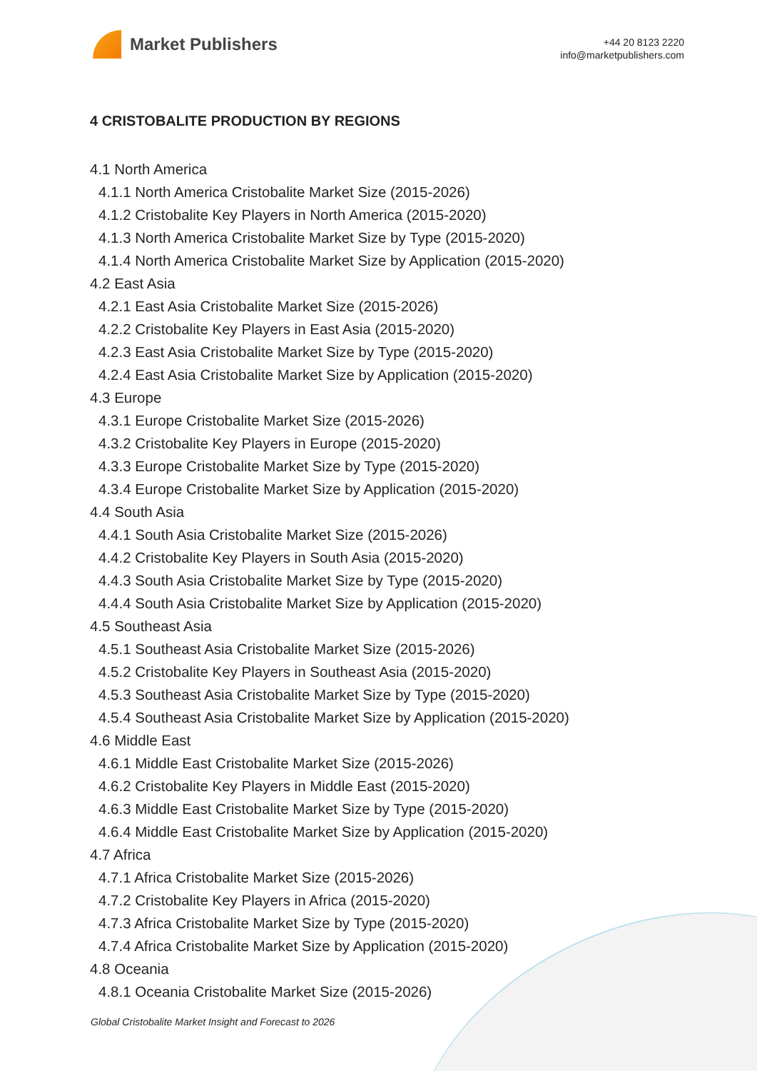Market Publishers
+44 20 8123 2220
info@marketpublishers.com
4 CRISTOBALITE PRODUCTION BY REGIONS
4.1 North America
4.1.1 North America Cristobalite Market Size (2015-2026)
4.1.2 Cristobalite Key Players in North America (2015-2020)
4.1.3 North America Cristobalite Market Size by Type (2015-2020)
4.1.4 North America Cristobalite Market Size by Application (2015-2020)
4.2 East Asia
4.2.1 East Asia Cristobalite Market Size (2015-2026)
4.2.2 Cristobalite Key Players in East Asia (2015-2020)
4.2.3 East Asia Cristobalite Market Size by Type (2015-2020)
4.2.4 East Asia Cristobalite Market Size by Application (2015-2020)
4.3 Europe
4.3.1 Europe Cristobalite Market Size (2015-2026)
4.3.2 Cristobalite Key Players in Europe (2015-2020)
4.3.3 Europe Cristobalite Market Size by Type (2015-2020)
4.3.4 Europe Cristobalite Market Size by Application (2015-2020)
4.4 South Asia
4.4.1 South Asia Cristobalite Market Size (2015-2026)
4.4.2 Cristobalite Key Players in South Asia (2015-2020)
4.4.3 South Asia Cristobalite Market Size by Type (2015-2020)
4.4.4 South Asia Cristobalite Market Size by Application (2015-2020)
4.5 Southeast Asia
4.5.1 Southeast Asia Cristobalite Market Size (2015-2026)
4.5.2 Cristobalite Key Players in Southeast Asia (2015-2020)
4.5.3 Southeast Asia Cristobalite Market Size by Type (2015-2020)
4.5.4 Southeast Asia Cristobalite Market Size by Application (2015-2020)
4.6 Middle East
4.6.1 Middle East Cristobalite Market Size (2015-2026)
4.6.2 Cristobalite Key Players in Middle East (2015-2020)
4.6.3 Middle East Cristobalite Market Size by Type (2015-2020)
4.6.4 Middle East Cristobalite Market Size by Application (2015-2020)
4.7 Africa
4.7.1 Africa Cristobalite Market Size (2015-2026)
4.7.2 Cristobalite Key Players in Africa (2015-2020)
4.7.3 Africa Cristobalite Market Size by Type (2015-2020)
4.7.4 Africa Cristobalite Market Size by Application (2015-2020)
4.8 Oceania
4.8.1 Oceania Cristobalite Market Size (2015-2026)
Global Cristobalite Market Insight and Forecast to 2026